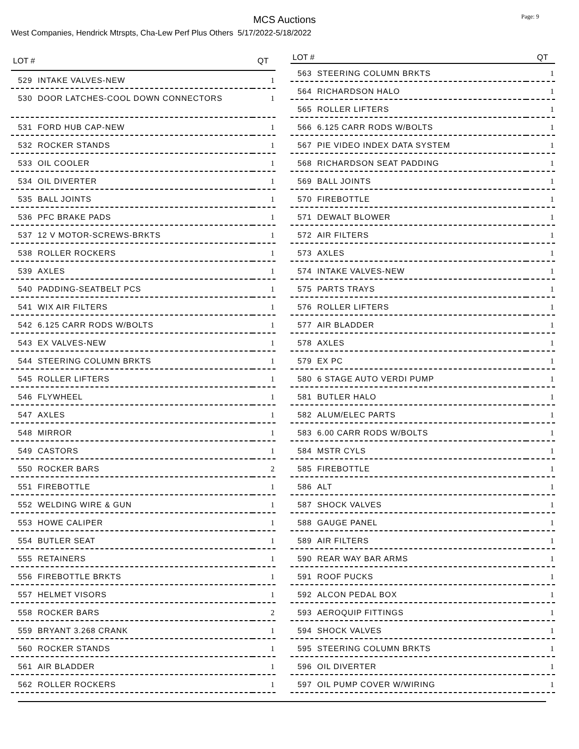MCS Auctions
Page: 9
West Companies, Hendrick Mtrspts, Cha-Lew Perf Plus Others 5/17/2022-5/18/2022
| LOT # | QT |
| --- | --- |
| 529 INTAKE VALVES-NEW | 1 |
| 530 DOOR LATCHES-COOL DOWN CONNECTORS | 1 |
| 531 FORD HUB CAP-NEW | 1 |
| 532 ROCKER STANDS | 1 |
| 533 OIL COOLER | 1 |
| 534 OIL DIVERTER | 1 |
| 535 BALL JOINTS | 1 |
| 536 PFC BRAKE PADS | 1 |
| 537 12 V MOTOR-SCREWS-BRKTS | 1 |
| 538 ROLLER ROCKERS | 1 |
| 539 AXLES | 1 |
| 540 PADDING-SEATBELT PCS | 1 |
| 541 WIX AIR FILTERS | 1 |
| 542 6.125 CARR RODS W/BOLTS | 1 |
| 543 EX VALVES-NEW | 1 |
| 544 STEERING COLUMN BRKTS | 1 |
| 545 ROLLER LIFTERS | 1 |
| 546 FLYWHEEL | 1 |
| 547 AXLES | 1 |
| 548 MIRROR | 1 |
| 549 CASTORS | 1 |
| 550 ROCKER BARS | 2 |
| 551 FIREBOTTLE | 1 |
| 552 WELDING WIRE & GUN | 1 |
| 553 HOWE CALIPER | 1 |
| 554 BUTLER SEAT | 1 |
| 555 RETAINERS | 1 |
| 556 FIREBOTTLE BRKTS | 1 |
| 557 HELMET VISORS | 1 |
| 558 ROCKER BARS | 2 |
| 559 BRYANT 3.268 CRANK | 1 |
| 560 ROCKER STANDS | 1 |
| 561 AIR BLADDER | 1 |
| 562 ROLLER ROCKERS | 1 |
| LOT # | QT |
| --- | --- |
| 563 STEERING COLUMN BRKTS | 1 |
| 564 RICHARDSON HALO | 1 |
| 565 ROLLER LIFTERS | 1 |
| 566 6.125 CARR RODS W/BOLTS | 1 |
| 567 PIE VIDEO INDEX DATA SYSTEM | 1 |
| 568 RICHARDSON SEAT PADDING | 1 |
| 569 BALL JOINTS | 1 |
| 570 FIREBOTTLE | 1 |
| 571 DEWALT BLOWER | 1 |
| 572 AIR FILTERS | 1 |
| 573 AXLES | 1 |
| 574 INTAKE VALVES-NEW | 1 |
| 575 PARTS TRAYS | 1 |
| 576 ROLLER LIFTERS | 1 |
| 577 AIR BLADDER | 1 |
| 578 AXLES | 1 |
| 579 EX PC | 1 |
| 580 6 STAGE AUTO VERDI PUMP | 1 |
| 581 BUTLER HALO | 1 |
| 582 ALUM/ELEC PARTS | 1 |
| 583 6.00 CARR RODS W/BOLTS | 1 |
| 584 MSTR CYLS | 1 |
| 585 FIREBOTTLE | 1 |
| 586 ALT | 1 |
| 587 SHOCK VALVES | 1 |
| 588 GAUGE PANEL | 1 |
| 589 AIR FILTERS | 1 |
| 590 REAR WAY BAR ARMS | 1 |
| 591 ROOF PUCKS | 1 |
| 592 ALCON PEDAL BOX | 1 |
| 593 AEROQUIP FITTINGS | 1 |
| 594 SHOCK VALVES | 1 |
| 595 STEERING COLUMN BRKTS | 1 |
| 596 OIL DIVERTER | 1 |
| 597 OIL PUMP COVER W/WIRING | 1 |